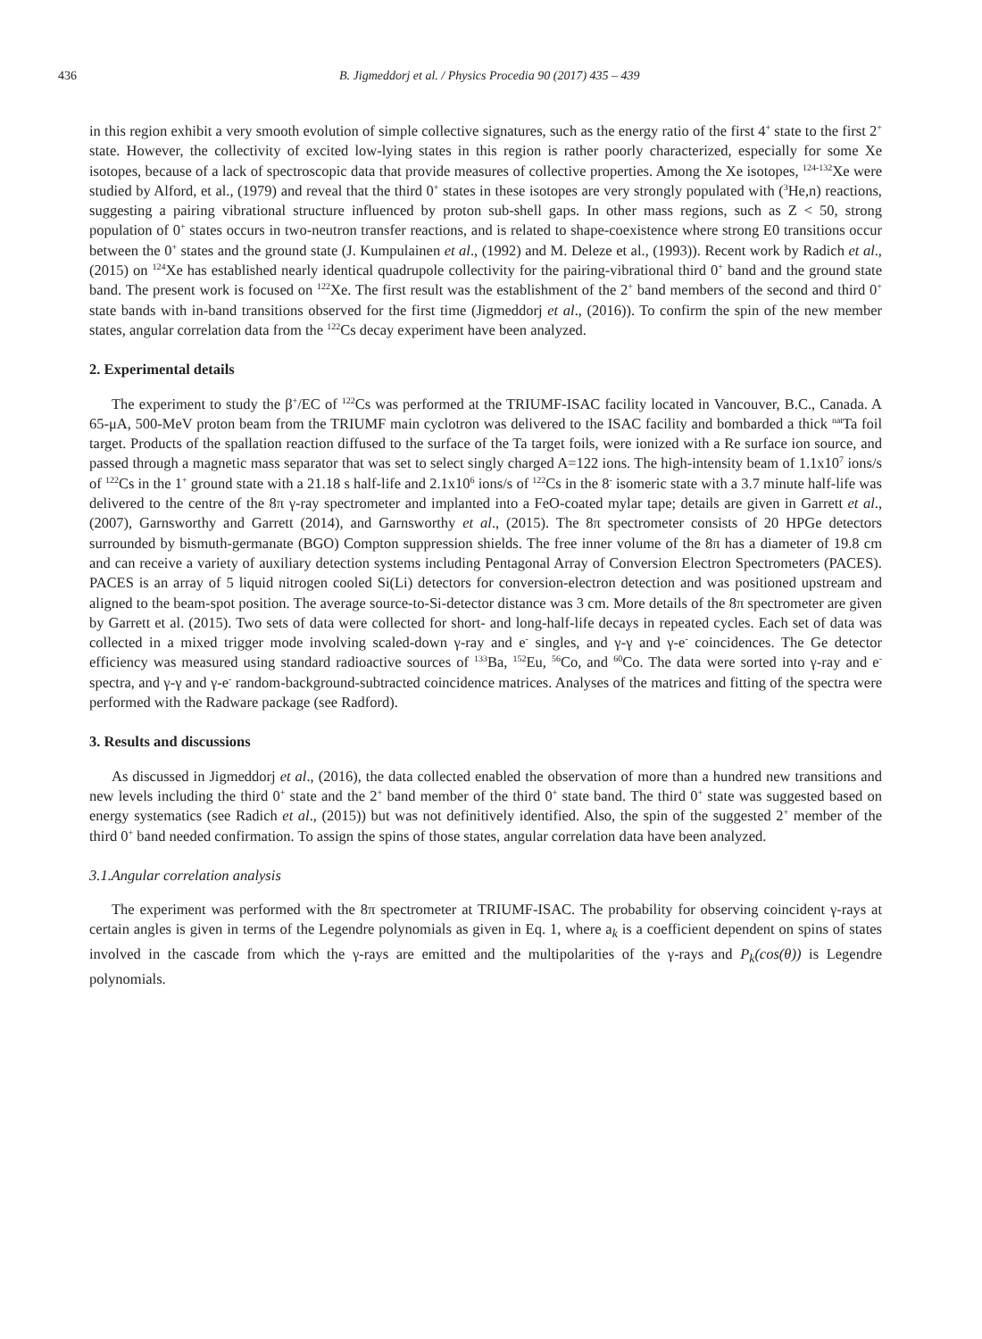436 B. Jigmeddorj et al. / Physics Procedia 90 (2017) 435 – 439
in this region exhibit a very smooth evolution of simple collective signatures, such as the energy ratio of the first 4<sup>+</sup> state to the first 2<sup>+</sup> state. However, the collectivity of excited low-lying states in this region is rather poorly characterized, especially for some Xe isotopes, because of a lack of spectroscopic data that provide measures of collective properties. Among the Xe isotopes, <sup>124-132</sup>Xe were studied by Alford, et al., (1979) and reveal that the third 0<sup>+</sup> states in these isotopes are very strongly populated with (<sup>3</sup>He,n) reactions, suggesting a pairing vibrational structure influenced by proton sub-shell gaps. In other mass regions, such as Z < 50, strong population of 0<sup>+</sup> states occurs in two-neutron transfer reactions, and is related to shape-coexistence where strong E0 transitions occur between the 0<sup>+</sup> states and the ground state (J. Kumpulainen et al., (1992) and M. Deleze et al., (1993)). Recent work by Radich et al., (2015) on <sup>124</sup>Xe has established nearly identical quadrupole collectivity for the pairing-vibrational third 0<sup>+</sup> band and the ground state band. The present work is focused on <sup>122</sup>Xe. The first result was the establishment of the 2<sup>+</sup> band members of the second and third 0<sup>+</sup> state bands with in-band transitions observed for the first time (Jigmeddorj et al., (2016)). To confirm the spin of the new member states, angular correlation data from the <sup>122</sup>Cs decay experiment have been analyzed.
2. Experimental details
The experiment to study the β<sup>+</sup>/EC of <sup>122</sup>Cs was performed at the TRIUMF-ISAC facility located in Vancouver, B.C., Canada. A 65-μA, 500-MeV proton beam from the TRIUMF main cyclotron was delivered to the ISAC facility and bombarded a thick <sup>nat</sup>Ta foil target. Products of the spallation reaction diffused to the surface of the Ta target foils, were ionized with a Re surface ion source, and passed through a magnetic mass separator that was set to select singly charged A=122 ions. The high-intensity beam of 1.1x10<sup>7</sup> ions/s of <sup>122</sup>Cs in the 1<sup>+</sup> ground state with a 21.18 s half-life and 2.1x10<sup>6</sup> ions/s of <sup>122</sup>Cs in the 8<sup>-</sup> isomeric state with a 3.7 minute half-life was delivered to the centre of the 8π γ-ray spectrometer and implanted into a FeO-coated mylar tape; details are given in Garrett et al., (2007), Garnsworthy and Garrett (2014), and Garnsworthy et al., (2015). The 8π spectrometer consists of 20 HPGe detectors surrounded by bismuth-germanate (BGO) Compton suppression shields. The free inner volume of the 8π has a diameter of 19.8 cm and can receive a variety of auxiliary detection systems including Pentagonal Array of Conversion Electron Spectrometers (PACES). PACES is an array of 5 liquid nitrogen cooled Si(Li) detectors for conversion-electron detection and was positioned upstream and aligned to the beam-spot position. The average source-to-Si-detector distance was 3 cm. More details of the 8π spectrometer are given by Garrett et al. (2015). Two sets of data were collected for short- and long-half-life decays in repeated cycles. Each set of data was collected in a mixed trigger mode involving scaled-down γ-ray and e<sup>-</sup> singles, and γ-γ and γ-e<sup>-</sup> coincidences. The Ge detector efficiency was measured using standard radioactive sources of <sup>133</sup>Ba, <sup>152</sup>Eu, <sup>56</sup>Co, and <sup>60</sup>Co. The data were sorted into γ-ray and e<sup>-</sup> spectra, and γ-γ and γ-e<sup>-</sup> random-background-subtracted coincidence matrices. Analyses of the matrices and fitting of the spectra were performed with the Radware package (see Radford).
3. Results and discussions
As discussed in Jigmeddorj et al., (2016), the data collected enabled the observation of more than a hundred new transitions and new levels including the third 0<sup>+</sup> state and the 2<sup>+</sup> band member of the third 0<sup>+</sup> state band. The third 0<sup>+</sup> state was suggested based on energy systematics (see Radich et al., (2015)) but was not definitively identified. Also, the spin of the suggested 2<sup>+</sup> member of the third 0<sup>+</sup> band needed confirmation. To assign the spins of those states, angular correlation data have been analyzed.
3.1.Angular correlation analysis
The experiment was performed with the 8π spectrometer at TRIUMF-ISAC. The probability for observing coincident γ-rays at certain angles is given in terms of the Legendre polynomials as given in Eq. 1, where a<sub>k</sub> is a coefficient dependent on spins of states involved in the cascade from which the γ-rays are emitted and the multipolarities of the γ-rays and P<sub>k</sub>(cos(θ)) is Legendre polynomials.